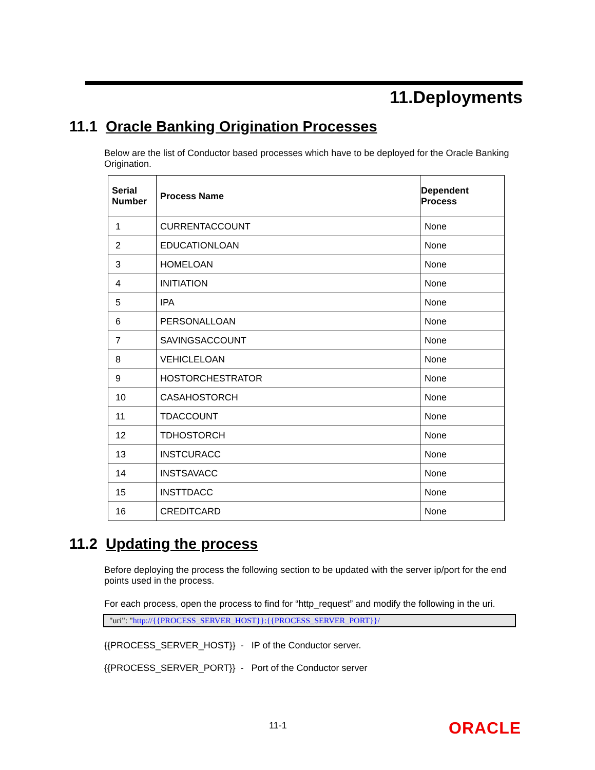11.Deployments
11.1 Oracle Banking Origination Processes
Below are the list of Conductor based processes which have to be deployed for the Oracle Banking Origination.
| Serial Number | Process Name | Dependent Process |
| --- | --- | --- |
| 1 | CURRENTACCOUNT | None |
| 2 | EDUCATIONLOAN | None |
| 3 | HOMELOAN | None |
| 4 | INITIATION | None |
| 5 | IPA | None |
| 6 | PERSONALLOAN | None |
| 7 | SAVINGSACCOUNT | None |
| 8 | VEHICLELOAN | None |
| 9 | HOSTORCHESTRATOR | None |
| 10 | CASAHOSTORCH | None |
| 11 | TDACCOUNT | None |
| 12 | TDHOSTORCH | None |
| 13 | INSTCURACC | None |
| 14 | INSTSAVACC | None |
| 15 | INSTTDACC | None |
| 16 | CREDITCARD | None |
11.2 Updating the process
Before deploying the process the following section to be updated with the server ip/port for the end points used in the process.
For each process, open the process to find for “http_request” and modify the following in the uri.
"uri": "http://{{PROCESS_SERVER_HOST}}:{{PROCESS_SERVER_PORT}}/
{{PROCESS_SERVER_HOST}} - IP of the Conductor server.
{{PROCESS_SERVER_PORT}} - Port of the Conductor server
11-1 ORACLE